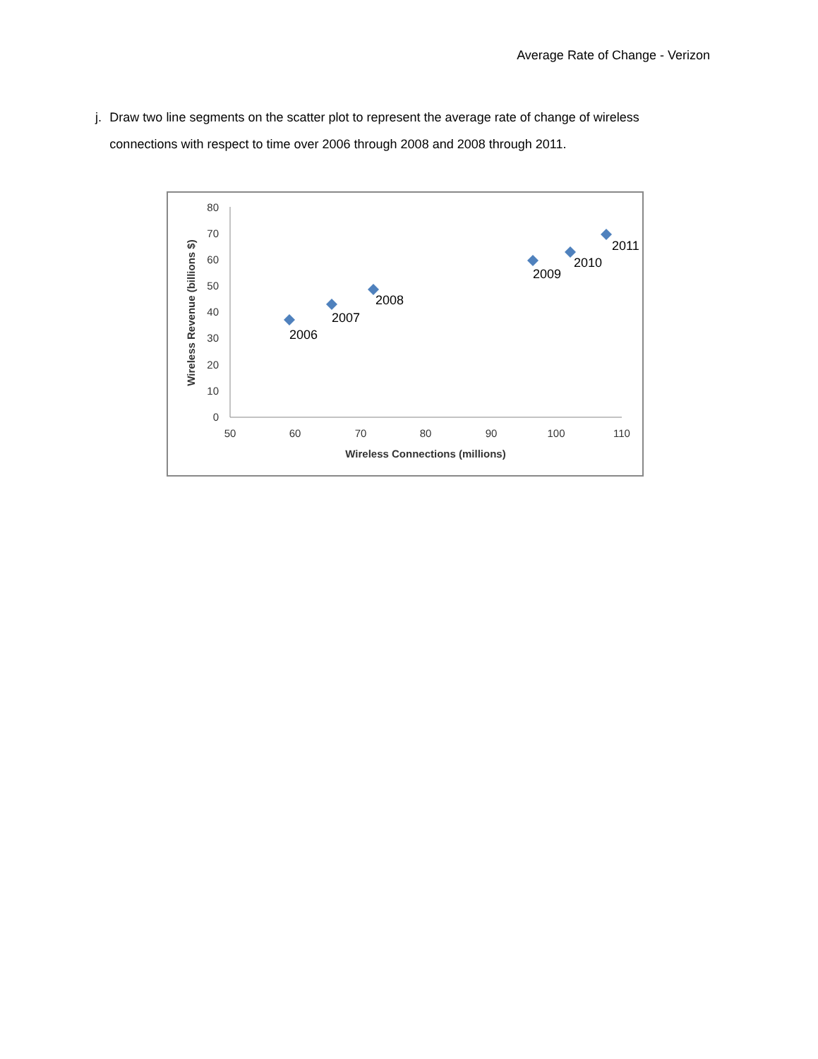Average Rate of Change - Verizon
j. Draw two line segments on the scatter plot to represent the average rate of change of wireless connections with respect to time over 2006 through 2008 and 2008 through 2011.
0
10
20
30
40
50
60
70
80
50
60
70
80
90
100
110
Wireless Connections (millions)
Wireless Revenue (billions $)
2006
2007
2008
2009
2010
2011